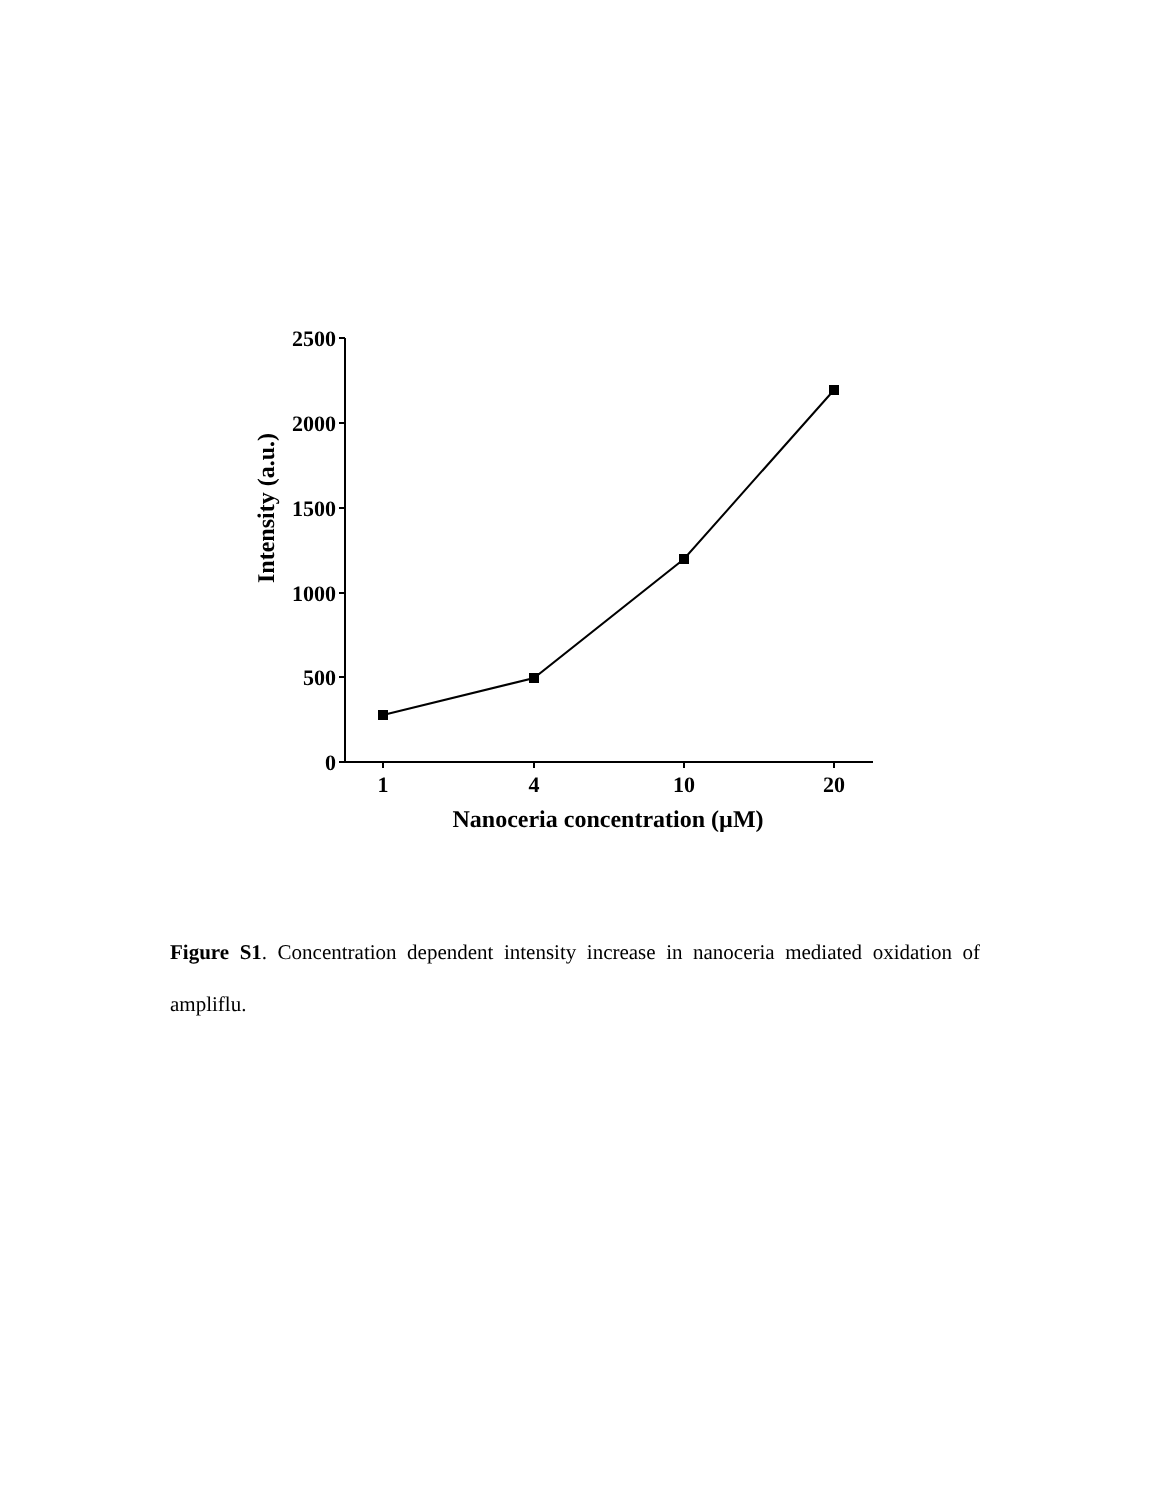2500
2000
1500
1000
500
0
1
4
10
20
Nanoceria concentration (µM)
Intensity (a.u.)
Figure S1. Concentration dependent intensity increase in nanoceria mediated oxidation of ampliflu.